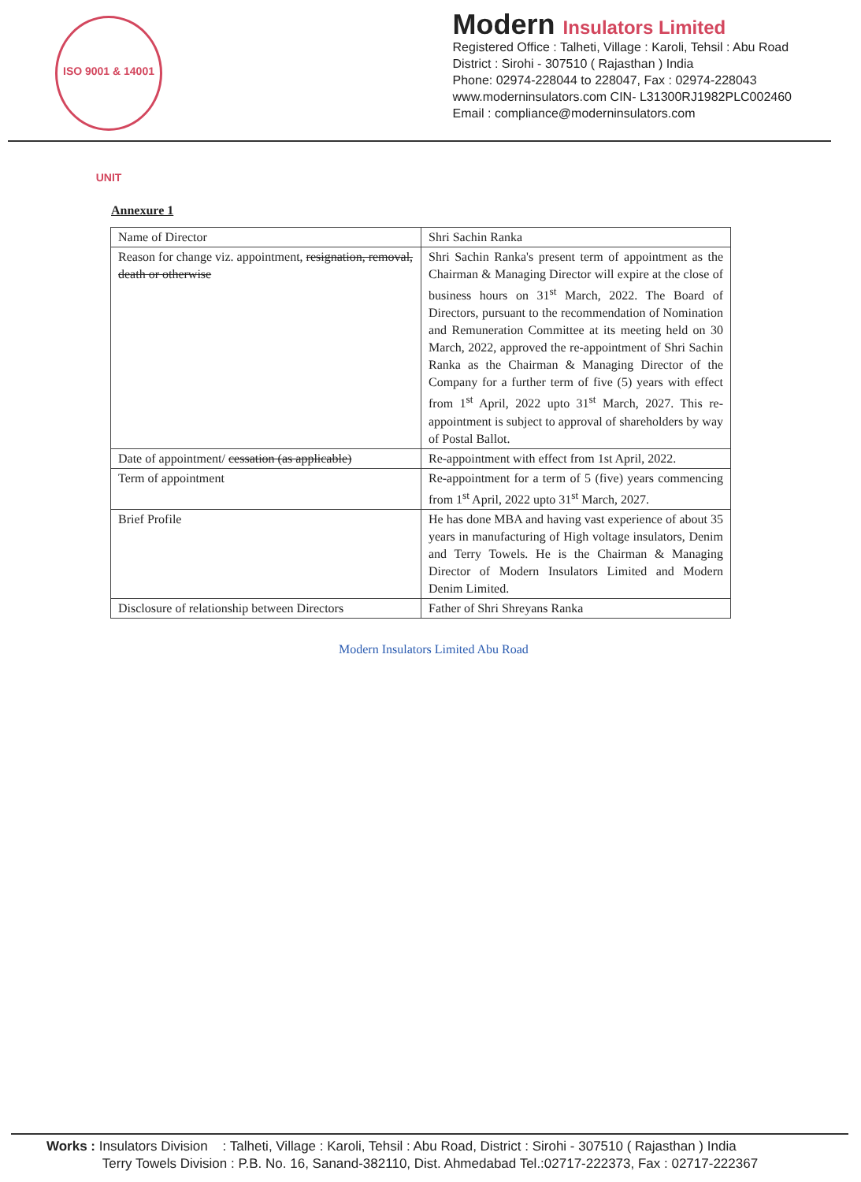ISO 9001 & 14001 UNIT
Modern Insulators Limited
Registered Office : Talheti, Village : Karoli, Tehsil : Abu Road
District : Sirohi - 307510 ( Rajasthan ) India
Phone: 02974-228044 to 228047, Fax : 02974-228043
www.moderninsulators.com CIN- L31300RJ1982PLC002460
Email : compliance@moderninsulators.com
Annexure 1
| Name of Director | Shri Sachin Ranka |
| Reason for change viz. appointment, resignation, removal, death or otherwise | Shri Sachin Ranka's present term of appointment as the Chairman & Managing Director will expire at the close of business hours on 31<sup>st</sup> March, 2022. The Board of Directors, pursuant to the recommendation of Nomination and Remuneration Committee at its meeting held on 30 March, 2022, approved the re-appointment of Shri Sachin Ranka as the Chairman & Managing Director of the Company for a further term of five (5) years with effect from 1<sup>st</sup> April, 2022 upto 31<sup>st</sup> March, 2027. This re-appointment is subject to approval of shareholders by way of Postal Ballot. |
| Date of appointment/ cessation (as applicable) | Re-appointment with effect from 1st April, 2022. |
| Term of appointment | Re-appointment for a term of 5 (five) years commencing from 1<sup>st</sup> April, 2022 upto 31<sup>st</sup> March, 2027. |
| Brief Profile | He has done MBA and having vast experience of about 35 years in manufacturing of High voltage insulators, Denim and Terry Towels. He is the Chairman & Managing Director of Modern Insulators Limited and Modern Denim Limited. |
| Disclosure of relationship between Directors | Father of Shri Shreyans Ranka |
Modern Insulators Limited Abu Road
Works : Insulators Division : Talheti, Village : Karoli, Tehsil : Abu Road, District : Sirohi - 307510 ( Rajasthan ) India
Terry Towels Division : P.B. No. 16, Sanand-382110, Dist. Ahmedabad Tel.:02717-222373, Fax : 02717-222367